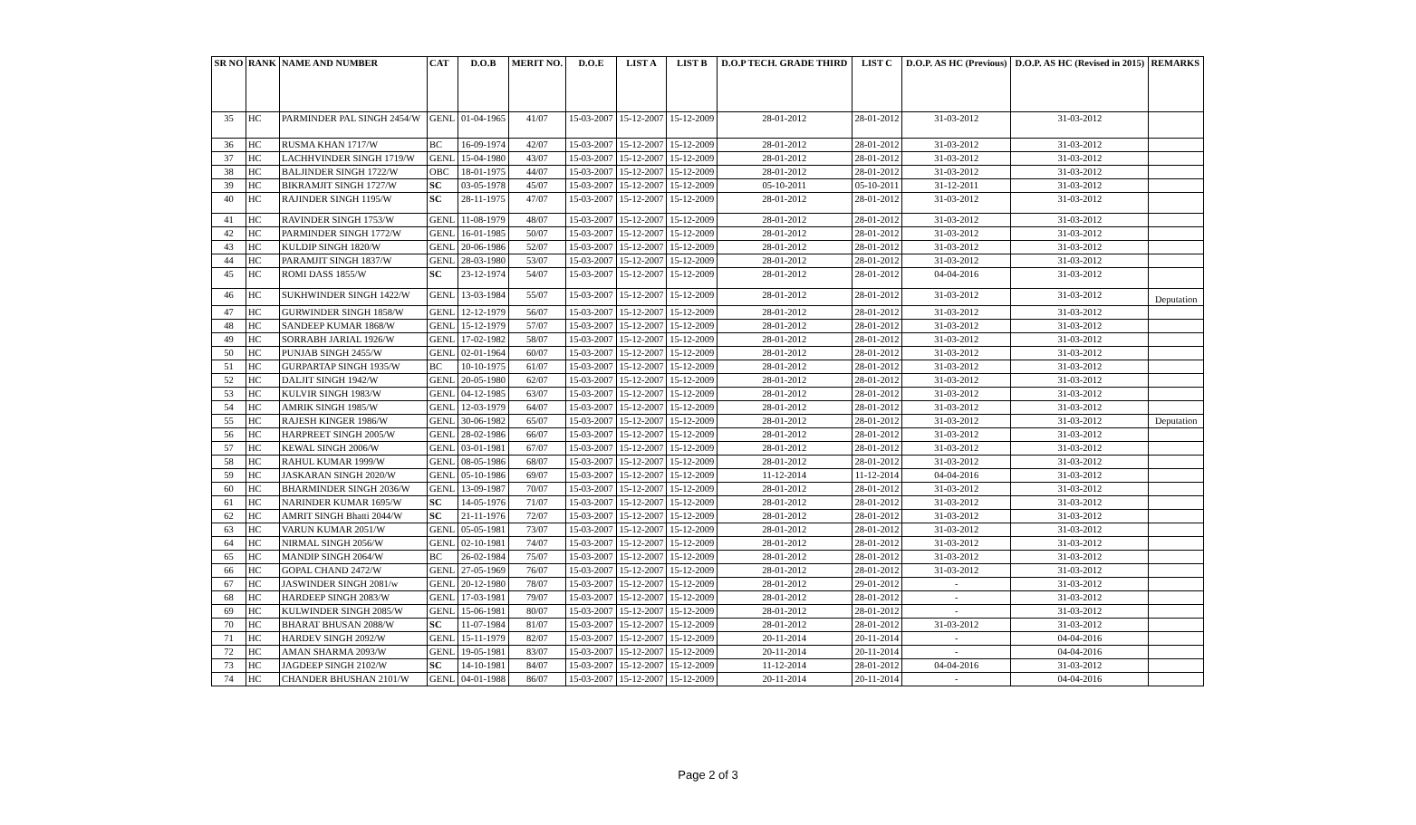| SR NO | RANK | NAME AND NUMBER | CAT | D.O.B | MERIT NO. | D.O.E | LIST A | LIST B | D.O.P TECH. GRADE THIRD | LIST C | D.O.P. AS HC (Previous) | D.O.P. AS HC (Revised in 2015) | REMARKS |
| --- | --- | --- | --- | --- | --- | --- | --- | --- | --- | --- | --- | --- | --- |
| 35 | HC | PARMINDER PAL SINGH 2454/W | GENL | 01-04-1965 | 41/07 | 15-03-2007 | 15-12-2007 | 15-12-2009 | 28-01-2012 | 28-01-2012 | 31-03-2012 | 31-03-2012 | |
| 36 | HC | RUSMA KHAN 1717/W | BC | 16-09-1974 | 42/07 | 15-03-2007 | 15-12-2007 | 15-12-2009 | 28-01-2012 | 28-01-2012 | 31-03-2012 | 31-03-2012 | |
| 37 | HC | LACHHVINDER SINGH 1719/W | GENL | 15-04-1980 | 43/07 | 15-03-2007 | 15-12-2007 | 15-12-2009 | 28-01-2012 | 28-01-2012 | 31-03-2012 | 31-03-2012 | |
| 38 | HC | BALJINDER SINGH 1722/W | OBC | 18-01-1975 | 44/07 | 15-03-2007 | 15-12-2007 | 15-12-2009 | 28-01-2012 | 28-01-2012 | 31-03-2012 | 31-03-2012 | |
| 39 | HC | BIKRAMJIT SINGH 1727/W | SC | 03-05-1978 | 45/07 | 15-03-2007 | 15-12-2007 | 15-12-2009 | 05-10-2011 | 05-10-2011 | 31-12-2011 | 31-03-2012 | |
| 40 | HC | RAJINDER SINGH 1195/W | SC | 28-11-1975 | 47/07 | 15-03-2007 | 15-12-2007 | 15-12-2009 | 28-01-2012 | 28-01-2012 | 31-03-2012 | 31-03-2012 | |
| 41 | HC | RAVINDER SINGH 1753/W | GENL | 11-08-1979 | 48/07 | 15-03-2007 | 15-12-2007 | 15-12-2009 | 28-01-2012 | 28-01-2012 | 31-03-2012 | 31-03-2012 | |
| 42 | HC | PARMINDER SINGH 1772/W | GENL | 16-01-1985 | 50/07 | 15-03-2007 | 15-12-2007 | 15-12-2009 | 28-01-2012 | 28-01-2012 | 31-03-2012 | 31-03-2012 | |
| 43 | HC | KULDIP SINGH 1820/W | GENL | 20-06-1986 | 52/07 | 15-03-2007 | 15-12-2007 | 15-12-2009 | 28-01-2012 | 28-01-2012 | 31-03-2012 | 31-03-2012 | |
| 44 | HC | PARAMJIT SINGH 1837/W | GENL | 28-03-1980 | 53/07 | 15-03-2007 | 15-12-2007 | 15-12-2009 | 28-01-2012 | 28-01-2012 | 31-03-2012 | 31-03-2012 | |
| 45 | HC | ROMI DASS 1855/W | SC | 23-12-1974 | 54/07 | 15-03-2007 | 15-12-2007 | 15-12-2009 | 28-01-2012 | 28-01-2012 | 04-04-2016 | 31-03-2012 | |
| 46 | HC | SUKHWINDER SINGH 1422/W | GENL | 13-03-1984 | 55/07 | 15-03-2007 | 15-12-2007 | 15-12-2009 | 28-01-2012 | 28-01-2012 | 31-03-2012 | 31-03-2012 | Deputation |
| 47 | HC | GURWINDER SINGH 1858/W | GENL | 12-12-1979 | 56/07 | 15-03-2007 | 15-12-2007 | 15-12-2009 | 28-01-2012 | 28-01-2012 | 31-03-2012 | 31-03-2012 | |
| 48 | HC | SANDEEP KUMAR 1868/W | GENL | 15-12-1979 | 57/07 | 15-03-2007 | 15-12-2007 | 15-12-2009 | 28-01-2012 | 28-01-2012 | 31-03-2012 | 31-03-2012 | |
| 49 | HC | SORRABH JARIAL 1926/W | GENL | 17-02-1982 | 58/07 | 15-03-2007 | 15-12-2007 | 15-12-2009 | 28-01-2012 | 28-01-2012 | 31-03-2012 | 31-03-2012 | |
| 50 | HC | PUNJAB SINGH 2455/W | GENL | 02-01-1964 | 60/07 | 15-03-2007 | 15-12-2007 | 15-12-2009 | 28-01-2012 | 28-01-2012 | 31-03-2012 | 31-03-2012 | |
| 51 | HC | GURPARTAP SINGH 1935/W | BC | 10-10-1975 | 61/07 | 15-03-2007 | 15-12-2007 | 15-12-2009 | 28-01-2012 | 28-01-2012 | 31-03-2012 | 31-03-2012 | |
| 52 | HC | DALJIT SINGH 1942/W | GENL | 20-05-1980 | 62/07 | 15-03-2007 | 15-12-2007 | 15-12-2009 | 28-01-2012 | 28-01-2012 | 31-03-2012 | 31-03-2012 | |
| 53 | HC | KULVIR SINGH 1983/W | GENL | 04-12-1985 | 63/07 | 15-03-2007 | 15-12-2007 | 15-12-2009 | 28-01-2012 | 28-01-2012 | 31-03-2012 | 31-03-2012 | |
| 54 | HC | AMRIK SINGH 1985/W | GENL | 12-03-1979 | 64/07 | 15-03-2007 | 15-12-2007 | 15-12-2009 | 28-01-2012 | 28-01-2012 | 31-03-2012 | 31-03-2012 | |
| 55 | HC | RAJESH KINGER 1986/W | GENL | 30-06-1982 | 65/07 | 15-03-2007 | 15-12-2007 | 15-12-2009 | 28-01-2012 | 28-01-2012 | 31-03-2012 | 31-03-2012 | Deputation |
| 56 | HC | HARPREET SINGH 2005/W | GENL | 28-02-1986 | 66/07 | 15-03-2007 | 15-12-2007 | 15-12-2009 | 28-01-2012 | 28-01-2012 | 31-03-2012 | 31-03-2012 | |
| 57 | HC | KEWAL SINGH 2006/W | GENL | 03-01-1981 | 67/07 | 15-03-2007 | 15-12-2007 | 15-12-2009 | 28-01-2012 | 28-01-2012 | 31-03-2012 | 31-03-2012 | |
| 58 | HC | RAHUL KUMAR 1999/W | GENL | 08-05-1986 | 68/07 | 15-03-2007 | 15-12-2007 | 15-12-2009 | 28-01-2012 | 28-01-2012 | 31-03-2012 | 31-03-2012 | |
| 59 | HC | JASKARAN SINGH 2020/W | GENL | 05-10-1986 | 69/07 | 15-03-2007 | 15-12-2007 | 15-12-2009 | 11-12-2014 | 11-12-2014 | 04-04-2016 | 31-03-2012 | |
| 60 | HC | BHARMINDER SINGH 2036/W | GENL | 13-09-1987 | 70/07 | 15-03-2007 | 15-12-2007 | 15-12-2009 | 28-01-2012 | 28-01-2012 | 31-03-2012 | 31-03-2012 | |
| 61 | HC | NARINDER KUMAR 1695/W | SC | 14-05-1976 | 71/07 | 15-03-2007 | 15-12-2007 | 15-12-2009 | 28-01-2012 | 28-01-2012 | 31-03-2012 | 31-03-2012 | |
| 62 | HC | AMRIT SINGH Bhatti 2044/W | SC | 21-11-1976 | 72/07 | 15-03-2007 | 15-12-2007 | 15-12-2009 | 28-01-2012 | 28-01-2012 | 31-03-2012 | 31-03-2012 | |
| 63 | HC | VARUN KUMAR 2051/W | GENL | 05-05-1981 | 73/07 | 15-03-2007 | 15-12-2007 | 15-12-2009 | 28-01-2012 | 28-01-2012 | 31-03-2012 | 31-03-2012 | |
| 64 | HC | NIRMAL SINGH 2056/W | GENL | 02-10-1981 | 74/07 | 15-03-2007 | 15-12-2007 | 15-12-2009 | 28-01-2012 | 28-01-2012 | 31-03-2012 | 31-03-2012 | |
| 65 | HC | MANDIP SINGH 2064/W | BC | 26-02-1984 | 75/07 | 15-03-2007 | 15-12-2007 | 15-12-2009 | 28-01-2012 | 28-01-2012 | 31-03-2012 | 31-03-2012 | |
| 66 | HC | GOPAL CHAND 2472/W | GENL | 27-05-1969 | 76/07 | 15-03-2007 | 15-12-2007 | 15-12-2009 | 28-01-2012 | 28-01-2012 | 31-03-2012 | 31-03-2012 | |
| 67 | HC | JASWINDER SINGH 2081/w | GENL | 20-12-1980 | 78/07 | 15-03-2007 | 15-12-2007 | 15-12-2009 | 28-01-2012 | 29-01-2012 | - | 31-03-2012 | |
| 68 | HC | HARDEEP SINGH 2083/W | GENL | 17-03-1981 | 79/07 | 15-03-2007 | 15-12-2007 | 15-12-2009 | 28-01-2012 | 28-01-2012 | - | 31-03-2012 | |
| 69 | HC | KULWINDER SINGH 2085/W | GENL | 15-06-1981 | 80/07 | 15-03-2007 | 15-12-2007 | 15-12-2009 | 28-01-2012 | 28-01-2012 | - | 31-03-2012 | |
| 70 | HC | BHARAT BHUSAN 2088/W | SC | 11-07-1984 | 81/07 | 15-03-2007 | 15-12-2007 | 15-12-2009 | 28-01-2012 | 28-01-2012 | 31-03-2012 | 31-03-2012 | |
| 71 | HC | HARDEV SINGH 2092/W | GENL | 15-11-1979 | 82/07 | 15-03-2007 | 15-12-2007 | 15-12-2009 | 20-11-2014 | 20-11-2014 | - | 04-04-2016 | |
| 72 | HC | AMAN SHARMA 2093/W | GENL | 19-05-1981 | 83/07 | 15-03-2007 | 15-12-2007 | 15-12-2009 | 20-11-2014 | 20-11-2014 | - | 04-04-2016 | |
| 73 | HC | JAGDEEP SINGH 2102/W | SC | 14-10-1981 | 84/07 | 15-03-2007 | 15-12-2007 | 15-12-2009 | 11-12-2014 | 28-01-2012 | 04-04-2016 | 31-03-2012 | |
| 74 | HC | CHANDER BHUSHAN 2101/W | GENL | 04-01-1988 | 86/07 | 15-03-2007 | 15-12-2007 | 15-12-2009 | 20-11-2014 | 20-11-2014 | - | 04-04-2016 | |
Page 2 of 3